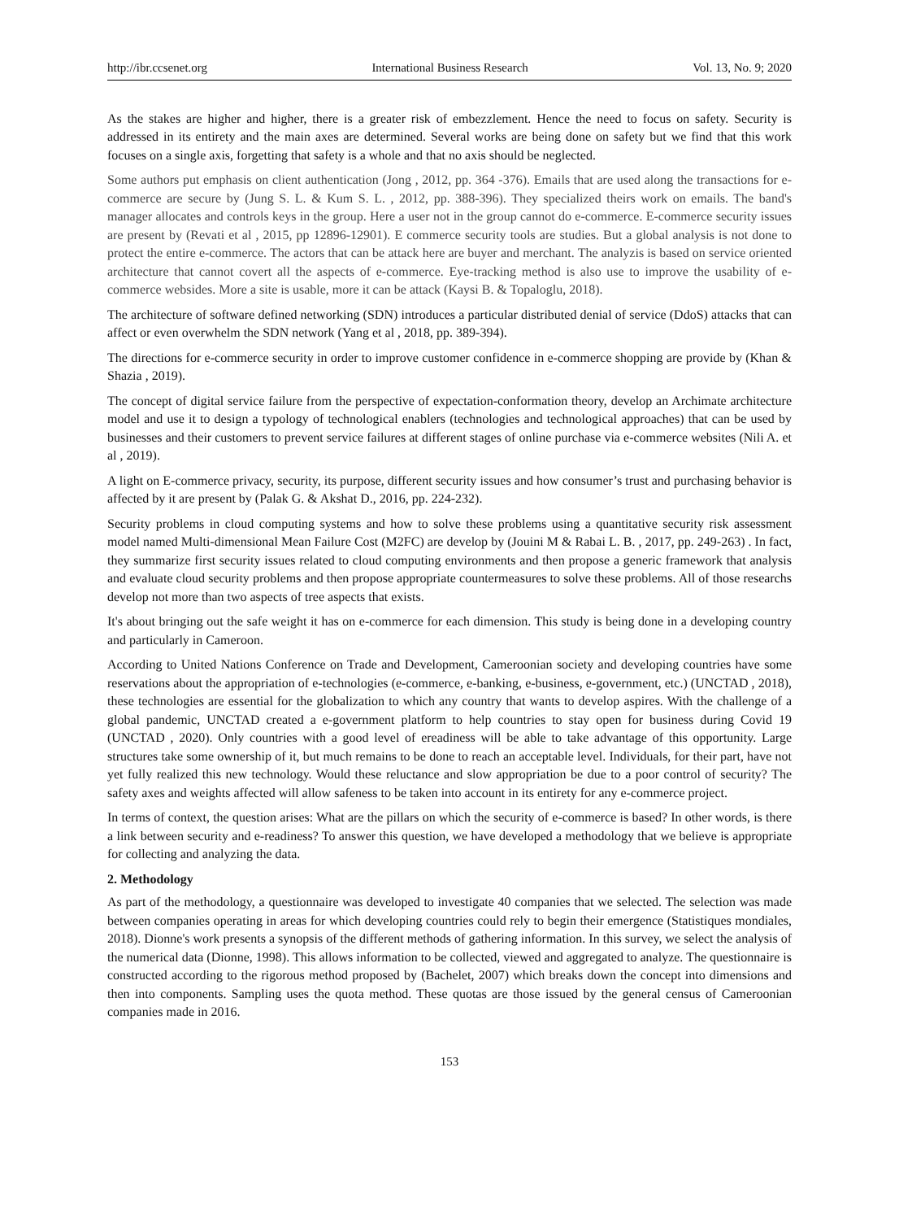http://ibr.ccsenet.org International Business Research Vol. 13, No. 9; 2020
As the stakes are higher and higher, there is a greater risk of embezzlement. Hence the need to focus on safety. Security is addressed in its entirety and the main axes are determined. Several works are being done on safety but we find that this work focuses on a single axis, forgetting that safety is a whole and that no axis should be neglected.
Some authors put emphasis on client authentication (Jong , 2012, pp. 364 -376). Emails that are used along the transactions for e-commerce are secure by (Jung S. L. & Kum S. L. , 2012, pp. 388-396). They specialized theirs work on emails. The band's manager allocates and controls keys in the group. Here a user not in the group cannot do e-commerce. E-commerce security issues are present by (Revati et al , 2015, pp 12896-12901). E commerce security tools are studies. But a global analysis is not done to protect the entire e-commerce. The actors that can be attack here are buyer and merchant. The analyzis is based on service oriented architecture that cannot covert all the aspects of e-commerce. Eye-tracking method is also use to improve the usability of e-commerce websides. More a site is usable, more it can be attack (Kaysi B. & Topaloglu, 2018).
The architecture of software defined networking (SDN) introduces a particular distributed denial of service (DdoS) attacks that can affect or even overwhelm the SDN network (Yang et al , 2018, pp. 389-394).
The directions for e-commerce security in order to improve customer confidence in e-commerce shopping are provide by (Khan & Shazia , 2019).
The concept of digital service failure from the perspective of expectation-conformation theory, develop an Archimate architecture model and use it to design a typology of technological enablers (technologies and technological approaches) that can be used by businesses and their customers to prevent service failures at different stages of online purchase via e-commerce websites (Nili A. et al , 2019).
A light on E-commerce privacy, security, its purpose, different security issues and how consumer’s trust and purchasing behavior is affected by it are present by (Palak G. & Akshat D., 2016, pp. 224-232).
Security problems in cloud computing systems and how to solve these problems using a quantitative security risk assessment model named Multi-dimensional Mean Failure Cost (M2FC) are develop by (Jouini M & Rabai L. B. , 2017, pp. 249-263) . In fact, they summarize first security issues related to cloud computing environments and then propose a generic framework that analysis and evaluate cloud security problems and then propose appropriate countermeasures to solve these problems. All of those researchs develop not more than two aspects of tree aspects that exists.
It's about bringing out the safe weight it has on e-commerce for each dimension. This study is being done in a developing country and particularly in Cameroon.
According to United Nations Conference on Trade and Development, Cameroonian society and developing countries have some reservations about the appropriation of e-technologies (e-commerce, e-banking, e-business, e-government, etc.) (UNCTAD , 2018), these technologies are essential for the globalization to which any country that wants to develop aspires. With the challenge of a global pandemic, UNCTAD created a e-government platform to help countries to stay open for business during Covid 19 (UNCTAD , 2020). Only countries with a good level of ereadiness will be able to take advantage of this opportunity. Large structures take some ownership of it, but much remains to be done to reach an acceptable level. Individuals, for their part, have not yet fully realized this new technology. Would these reluctance and slow appropriation be due to a poor control of security? The safety axes and weights affected will allow safeness to be taken into account in its entirety for any e-commerce project.
In terms of context, the question arises: What are the pillars on which the security of e-commerce is based? In other words, is there a link between security and e-readiness? To answer this question, we have developed a methodology that we believe is appropriate for collecting and analyzing the data.
2. Methodology
As part of the methodology, a questionnaire was developed to investigate 40 companies that we selected. The selection was made between companies operating in areas for which developing countries could rely to begin their emergence (Statistiques mondiales, 2018). Dionne's work presents a synopsis of the different methods of gathering information. In this survey, we select the analysis of the numerical data (Dionne, 1998). This allows information to be collected, viewed and aggregated to analyze. The questionnaire is constructed according to the rigorous method proposed by (Bachelet, 2007) which breaks down the concept into dimensions and then into components. Sampling uses the quota method. These quotas are those issued by the general census of Cameroonian companies made in 2016.
153